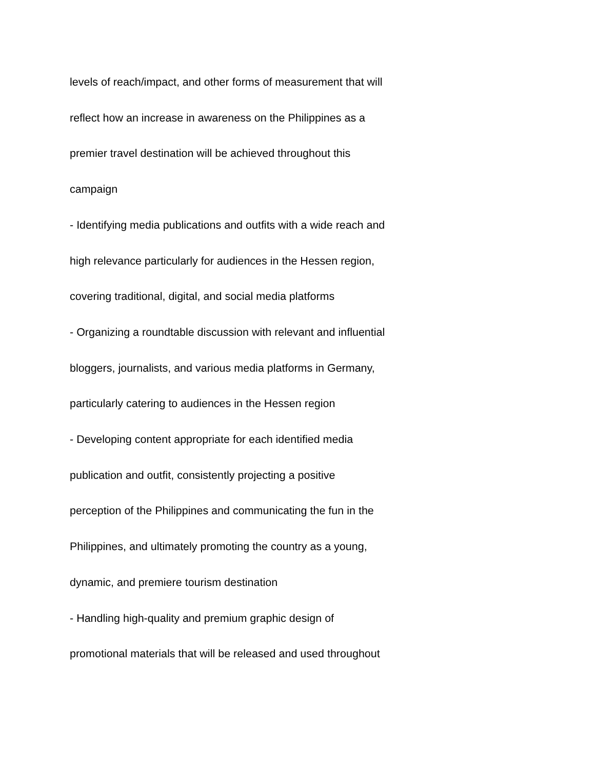levels of reach/impact, and other forms of measurement that will
reflect how an increase in awareness on the Philippines as a
premier travel destination will be achieved throughout this
campaign
- Identifying media publications and outfits with a wide reach and
high relevance particularly for audiences in the Hessen region,
covering traditional, digital, and social media platforms
- Organizing a roundtable discussion with relevant and influential
bloggers, journalists, and various media platforms in Germany,
particularly catering to audiences in the Hessen region
- Developing content appropriate for each identified media
publication and outfit, consistently projecting a positive
perception of the Philippines and communicating the fun in the
Philippines, and ultimately promoting the country as a young,
dynamic, and premiere tourism destination
- Handling high-quality and premium graphic design of
promotional materials that will be released and used throughout